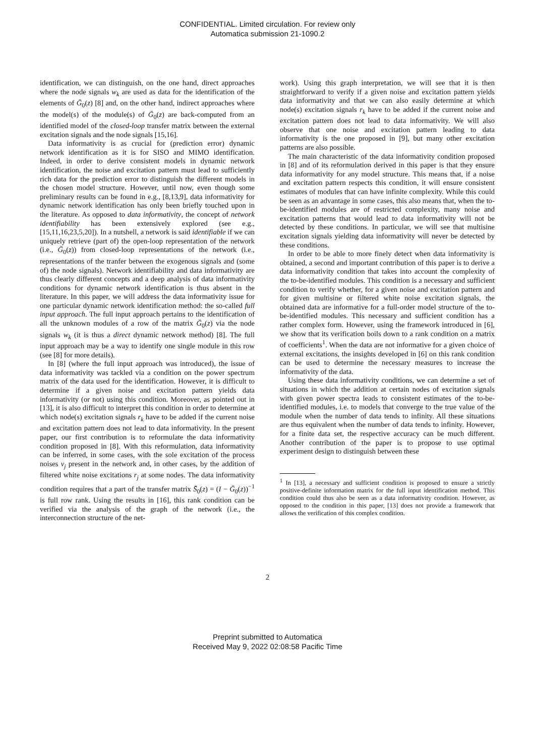CONFIDENTIAL. Limited circulation. For review only
Automatica submission 21-1090.2
identification, we can distinguish, on the one hand, direct approaches where the node signals w<sub>k</sub> are used as data for the identification of the elements of Ḡ<sub>0</sub>(z) [8] and, on the other hand, indirect approaches where the model(s) of the module(s) of Ḡ<sub>0</sub>(z) are back-computed from an identified model of the closed-loop transfer matrix between the external excitation signals and the node signals [15,16].
Data informativity is as crucial for (prediction error) dynamic network identification as it is for SISO and MIMO identification. Indeed, in order to derive consistent models in dynamic network identification, the noise and excitation pattern must lead to sufficiently rich data for the prediction error to distinguish the different models in the chosen model structure. However, until now, even though some preliminary results can be found in e.g., [8,13,9], data informativity for dynamic network identification has only been briefly touched upon in the literature. As opposed to data informativity, the concept of network identifiability has been extensively explored (see e.g., [15,11,16,23,5,20]). In a nutshell, a network is said identifiable if we can uniquely retrieve (part of) the open-loop representation of the network (i.e., Ḡ<sub>0</sub>(z)) from closed-loop representations of the network (i.e., representations of the tranfer between the exogenous signals and (some of) the node signals). Network identifiability and data informativity are thus clearly different concepts and a deep analysis of data informativity conditions for dynamic network identification is thus absent in the literature. In this paper, we will address the data informativity issue for one particular dynamic network identification method: the so-called full input approach. The full input approach pertains to the identification of all the unknown modules of a row of the matrix Ḡ<sub>0</sub>(z) via the node signals w<sub>k</sub> (it is thus a direct dynamic network method) [8]. The full input approach may be a way to identify one single module in this row (see [8] for more details).
In [8] (where the full input approach was introduced), the issue of data informativity was tackled via a condition on the power spectrum matrix of the data used for the identification. However, it is difficult to determine if a given noise and excitation pattern yields data informativity (or not) using this condition. Moreover, as pointed out in [13], it is also difficult to interpret this condition in order to determine at which node(s) excitation signals r<sub>k</sub> have to be added if the current noise and excitation pattern does not lead to data informativity. In the present paper, our first contribution is to reformulate the data informativity condition proposed in [8]. With this reformulation, data informativity can be inferred, in some cases, with the sole excitation of the process noises v<sub>j</sub> present in the network and, in other cases, by the addition of filtered white noise excitations r<sub>j</sub> at some nodes. The data informativity condition requires that a part of the transfer matrix S̄<sub>0</sub>(z) = (I − Ḡ<sub>0</sub>(z))<sup>−1</sup> is full row rank. Using the results in [16], this rank condition can be verified via the analysis of the graph of the network (i.e., the interconnection structure of the net-
work). Using this graph interpretation, we will see that it is then straightforward to verify if a given noise and excitation pattern yields data informativity and that we can also easily determine at which node(s) excitation signals r<sub>k</sub> have to be added if the current noise and excitation pattern does not lead to data informativity. We will also observe that one noise and excitation pattern leading to data informativity is the one proposed in [9], but many other excitation patterns are also possible.
The main characteristic of the data informativity condition proposed in [8] and of its reformulation derived in this paper is that they ensure data informativity for any model structure. This means that, if a noise and excitation pattern respects this condition, it will ensure consistent estimates of modules that can have infinite complexity. While this could be seen as an advantage in some cases, this also means that, when the to-be-identified modules are of restricted complexity, many noise and excitation patterns that would lead to data informativity will not be detected by these conditions. In particular, we will see that multisine excitation signals yielding data informativity will never be detected by these conditions.
In order to be able to more finely detect when data informativity is obtained, a second and important contribution of this paper is to derive a data informativity condition that takes into account the complexity of the to-be-identified modules. This condition is a necessary and sufficient condition to verify whether, for a given noise and excitation pattern and for given multisine or filtered white noise excitation signals, the obtained data are informative for a full-order model structure of the to-be-identified modules. This necessary and sufficient condition has a rather complex form. However, using the framework introduced in [6], we show that its verification boils down to a rank condition on a matrix of coefficients<sup>1</sup>. When the data are not informative for a given choice of external excitations, the insights developed in [6] on this rank condition can be used to determine the necessary measures to increase the informativity of the data.
Using these data informativity conditions, we can determine a set of situations in which the addition at certain nodes of excitation signals with given power spectra leads to consistent estimates of the to-be-identified modules, i.e. to models that converge to the true value of the module when the number of data tends to infinity. All these situations are thus equivalent when the number of data tends to infinity. However, for a finite data set, the respective accuracy can be much different. Another contribution of the paper is to propose to use optimal experiment design to distinguish between these
<sup>1</sup> In [13], a necessary and sufficient condition is proposed to ensure a strictly positive-definite information matrix for the full input identification method. This condition could thus also be seen as a data informativity condition. However, as opposed to the condition in this paper, [13] does not provide a framework that allows the verification of this complex condition.
2
Preprint submitted to Automatica
Received May 9, 2022 02:08:58 Pacific Time